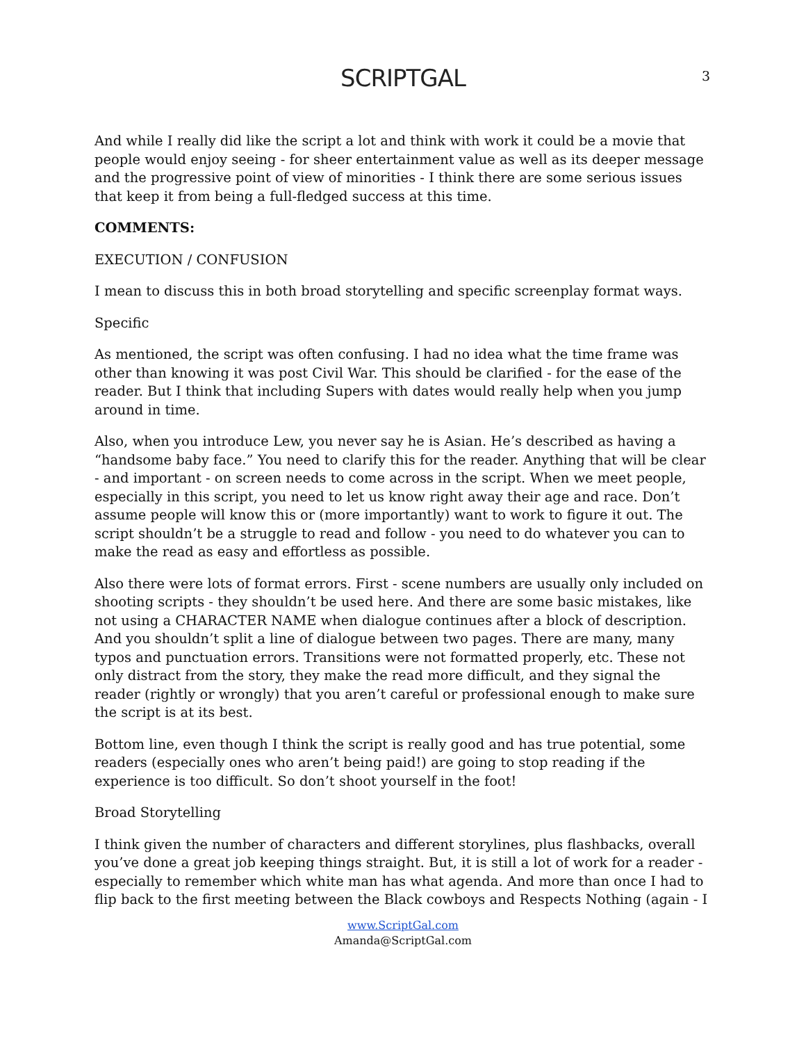SCRIPTGAL 3
And while I really did like the script a lot and think with work it could be a movie that people would enjoy seeing - for sheer entertainment value as well as its deeper message and the progressive point of view of minorities - I think there are some serious issues that keep it from being a full-fledged success at this time.
COMMENTS:
EXECUTION / CONFUSION
I mean to discuss this in both broad storytelling and specific screenplay format ways.
Specific
As mentioned, the script was often confusing. I had no idea what the time frame was other than knowing it was post Civil War. This should be clarified - for the ease of the reader. But I think that including Supers with dates would really help when you jump around in time.
Also, when you introduce Lew, you never say he is Asian. He’s described as having a “handsome baby face.” You need to clarify this for the reader. Anything that will be clear - and important - on screen needs to come across in the script. When we meet people, especially in this script, you need to let us know right away their age and race. Don’t assume people will know this or (more importantly) want to work to figure it out. The script shouldn’t be a struggle to read and follow - you need to do whatever you can to make the read as easy and effortless as possible.
Also there were lots of format errors. First - scene numbers are usually only included on shooting scripts - they shouldn’t be used here. And there are some basic mistakes, like not using a CHARACTER NAME when dialogue continues after a block of description. And you shouldn’t split a line of dialogue between two pages. There are many, many typos and punctuation errors. Transitions were not formatted properly, etc. These not only distract from the story, they make the read more difficult, and they signal the reader (rightly or wrongly) that you aren’t careful or professional enough to make sure the script is at its best.
Bottom line, even though I think the script is really good and has true potential, some readers (especially ones who aren’t being paid!) are going to stop reading if the experience is too difficult. So don’t shoot yourself in the foot!
Broad Storytelling
I think given the number of characters and different storylines, plus flashbacks, overall you’ve done a great job keeping things straight. But, it is still a lot of work for a reader - especially to remember which white man has what agenda. And more than once I had to flip back to the first meeting between the Black cowboys and Respects Nothing (again - I
www.ScriptGal.com
Amanda@ScriptGal.com